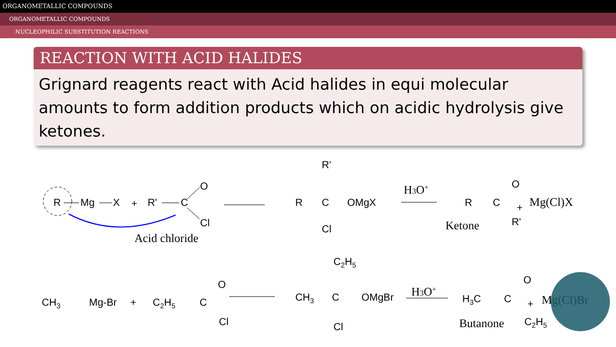ORGANOMETALLIC COMPOUNDS
ORGANOMETALLIC COMPOUNDS
NUCLEOPHILIC SUBSTITUTION REACTIONS
REACTION WITH ACID HALIDES
Grignard reagents react with Acid halides in equi molecular amounts to form addition products which on acidic hydrolysis give ketones.
R
Mg
X
+
R'
C
O
Cl
Acid chloride
R
C
R'
Cl
OMgX
H3O+
R
C
O
R'
+
Mg(Cl)X
Ketone
CH3
Mg-Br
+
C2H5
C
O
Cl
CH3
C
OMgBr
C2H5
Cl
H3O+
H3C
C
O
C2H5
+
Mg(Cl)Br
Butanone